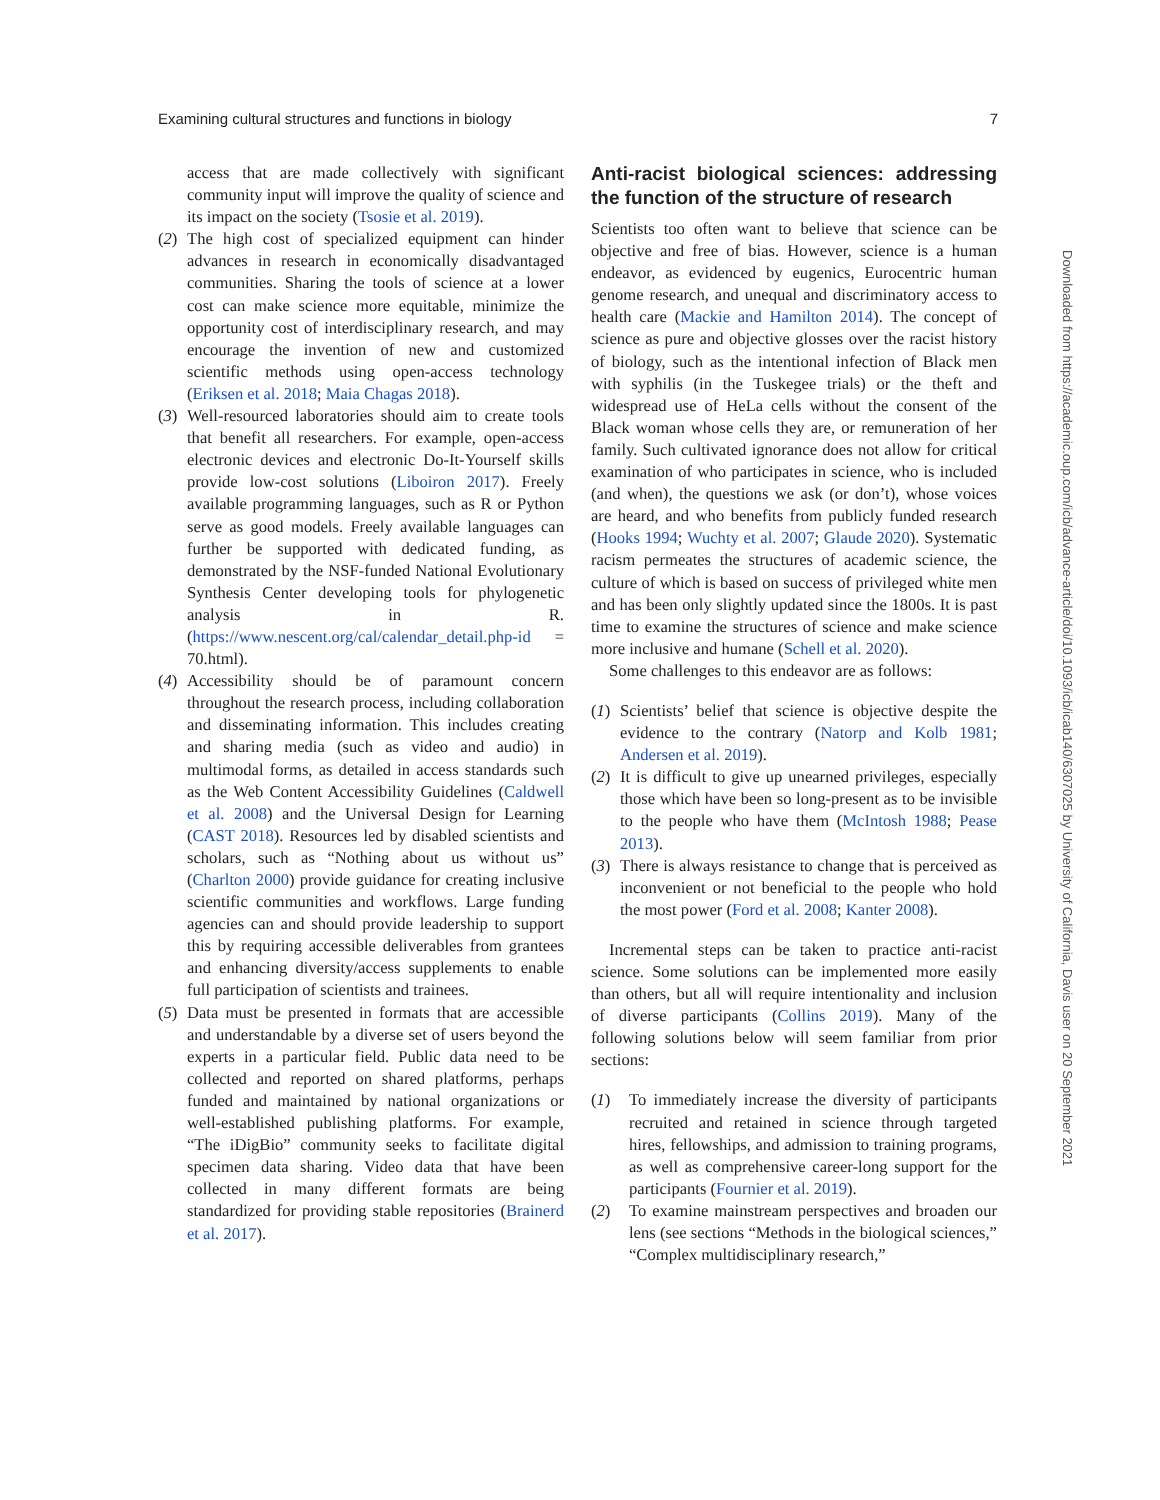Examining cultural structures and functions in biology 7
access that are made collectively with significant community input will improve the quality of science and its impact on the society (Tsosie et al. 2019).
(2)
The high cost of specialized equipment can hinder advances in research in economically disadvantaged communities. Sharing the tools of science at a lower cost can make science more equitable, minimize the opportunity cost of interdisciplinary research, and may encourage the invention of new and customized scientific methods using open-access technology (Eriksen et al. 2018; Maia Chagas 2018).
(3)
Well-resourced laboratories should aim to create tools that benefit all researchers. For example, open-access electronic devices and electronic Do-It-Yourself skills provide low-cost solutions (Liboiron 2017). Freely available programming languages, such as R or Python serve as good models. Freely available languages can further be supported with dedicated funding, as demonstrated by the NSF-funded National Evolutionary Synthesis Center developing tools for phylogenetic analysis in R. (https://www.nescent.org/cal/calendar_detail.php-id = 70.html).
(4)
Accessibility should be of paramount concern throughout the research process, including collaboration and disseminating information. This includes creating and sharing media (such as video and audio) in multimodal forms, as detailed in access standards such as the Web Content Accessibility Guidelines (Caldwell et al. 2008) and the Universal Design for Learning (CAST 2018). Resources led by disabled scientists and scholars, such as “Nothing about us without us” (Charlton 2000) provide guidance for creating inclusive scientific communities and workflows. Large funding agencies can and should provide leadership to support this by requiring accessible deliverables from grantees and enhancing diversity/access supplements to enable full participation of scientists and trainees.
(5)
Data must be presented in formats that are accessible and understandable by a diverse set of users beyond the experts in a particular field. Public data need to be collected and reported on shared platforms, perhaps funded and maintained by national organizations or well-established publishing platforms. For example, “The iDigBio” community seeks to facilitate digital specimen data sharing. Video data that have been collected in many different formats are being standardized for providing stable repositories (Brainerd et al. 2017).
Anti-racist biological sciences: addressing the function of the structure of research
Scientists too often want to believe that science can be objective and free of bias. However, science is a human endeavor, as evidenced by eugenics, Eurocentric human genome research, and unequal and discriminatory access to health care (Mackie and Hamilton 2014). The concept of science as pure and objective glosses over the racist history of biology, such as the intentional infection of Black men with syphilis (in the Tuskegee trials) or the theft and widespread use of HeLa cells without the consent of the Black woman whose cells they are, or remuneration of her family. Such cultivated ignorance does not allow for critical examination of who participates in science, who is included (and when), the questions we ask (or don’t), whose voices are heard, and who benefits from publicly funded research (Hooks 1994; Wuchty et al. 2007; Glaude 2020). Systematic racism permeates the structures of academic science, the culture of which is based on success of privileged white men and has been only slightly updated since the 1800s. It is past time to examine the structures of science and make science more inclusive and humane (Schell et al. 2020).
Some challenges to this endeavor are as follows:
(1)
Scientists’ belief that science is objective despite the evidence to the contrary (Natorp and Kolb 1981; Andersen et al. 2019).
(2)
It is difficult to give up unearned privileges, especially those which have been so long-present as to be invisible to the people who have them (McIntosh 1988; Pease 2013).
(3)
There is always resistance to change that is perceived as inconvenient or not beneficial to the people who hold the most power (Ford et al. 2008; Kanter 2008).
Incremental steps can be taken to practice anti-racist science. Some solutions can be implemented more easily than others, but all will require intentionality and inclusion of diverse participants (Collins 2019). Many of the following solutions below will seem familiar from prior sections:
(1) To immediately increase the diversity of participants recruited and retained in science through targeted hires, fellowships, and admission to training programs, as well as comprehensive career-long support for the participants (Fournier et al. 2019).
(2) To examine mainstream perspectives and broaden our lens (see sections “Methods in the biological sciences,” “Complex multidisciplinary research,”
Downloaded from https://academic.oup.com/icb/advance-article/doi/10.1093/icb/icab140/6307025 by University of California, Davis user on 20 September 2021